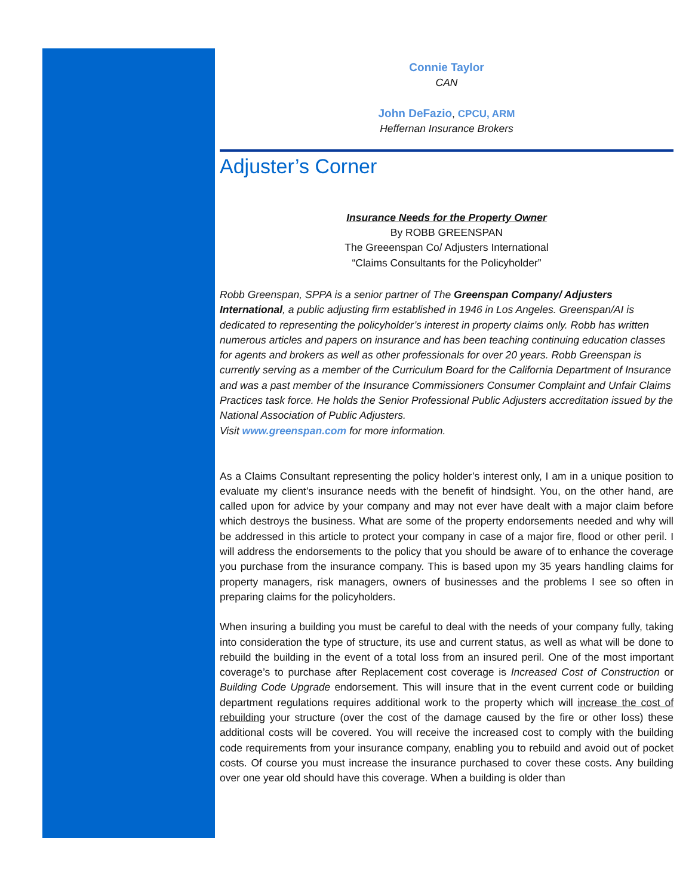Connie Taylor
CAN
John DeFazio, CPCU, ARM
Heffernan Insurance Brokers
Adjuster’s Corner
Insurance Needs for the Property Owner
By ROBB GREENSPAN
The Greeenspan Co/ Adjusters International
“Claims Consultants for the Policyholder”
Robb Greenspan, SPPA is a senior partner of The Greenspan Company/ Adjusters International, a public adjusting firm established in 1946 in Los Angeles. Greenspan/AI is dedicated to representing the policyholder’s interest in property claims only. Robb has written numerous articles and papers on insurance and has been teaching continuing education classes for agents and brokers as well as other professionals for over 20 years. Robb Greenspan is currently serving as a member of the Curriculum Board for the California Department of Insurance and was a past member of the Insurance Commissioners Consumer Complaint and Unfair Claims Practices task force. He holds the Senior Professional Public Adjusters accreditation issued by the National Association of Public Adjusters.
Visit www.greenspan.com for more information.
As a Claims Consultant representing the policy holder’s interest only, I am in a unique position to evaluate my client’s insurance needs with the benefit of hindsight. You, on the other hand, are called upon for advice by your company and may not ever have dealt with a major claim before which destroys the business. What are some of the property endorsements needed and why will be addressed in this article to protect your company in case of a major fire, flood or other peril. I will address the endorsements to the policy that you should be aware of to enhance the coverage you purchase from the insurance company. This is based upon my 35 years handling claims for property managers, risk managers, owners of businesses and the problems I see so often in preparing claims for the policyholders.
When insuring a building you must be careful to deal with the needs of your company fully, taking into consideration the type of structure, its use and current status, as well as what will be done to rebuild the building in the event of a total loss from an insured peril. One of the most important coverage’s to purchase after Replacement cost coverage is Increased Cost of Construction or Building Code Upgrade endorsement. This will insure that in the event current code or building department regulations requires additional work to the property which will increase the cost of rebuilding your structure (over the cost of the damage caused by the fire or other loss) these additional costs will be covered. You will receive the increased cost to comply with the building code requirements from your insurance company, enabling you to rebuild and avoid out of pocket costs. Of course you must increase the insurance purchased to cover these costs. Any building over one year old should have this coverage. When a building is older than